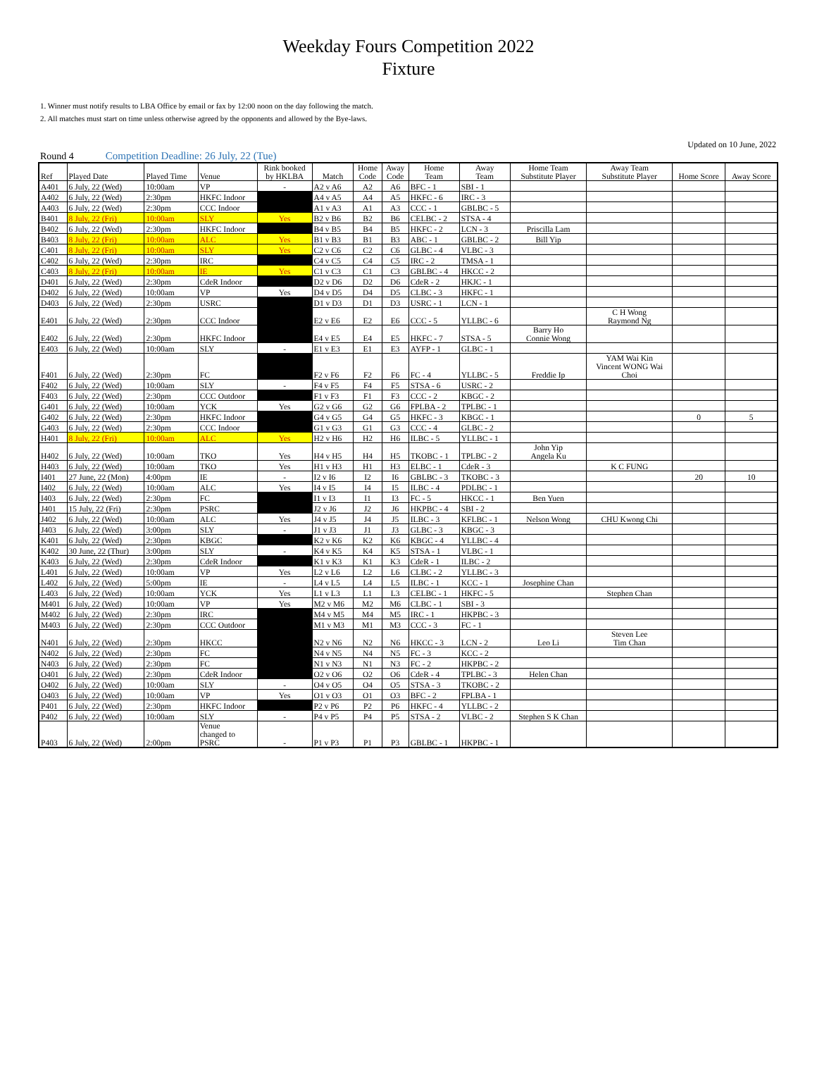Weekday Fours Competition 2022
Fixture
1. Winner must notify results to LBA Office by email or fax by 12:00 noon on the day following the match.
2. All matches must start on time unless otherwise agreed by the opponents and allowed by the Bye-laws.
Updated on 10 June, 2022
Round 4 Competition Deadline: 26 July, 22 (Tue)
| Ref | Played Date | Played Time | Venue | Rink booked by HKLBA | Match | Home Code | Away Code | Home Team | Away Team | Home Team Substitute Player | Away Team Substitute Player | Home Score | Away Score |
| --- | --- | --- | --- | --- | --- | --- | --- | --- | --- | --- | --- | --- | --- |
| A401 | 6 July, 22 (Wed) | 10:00am | VP | - | A2 v A6 | A2 | A6 | BFC - 1 | SBI - 1 | | | | |
| A402 | 6 July, 22 (Wed) | 2:30pm | HKFC Indoor | | A4 v A5 | A4 | A5 | HKFC - 6 | IRC - 3 | | | | |
| A403 | 6 July, 22 (Wed) | 2:30pm | CCC Indoor | | A1 v A3 | A1 | A3 | CCC - 1 | GBLBC - 5 | | | | |
| B401 | 8 July, 22 (Fri) | 10:00am | SLY | Yes | B2 v B6 | B2 | B6 | CELBC - 2 | STSA - 4 | | | | |
| B402 | 6 July, 22 (Wed) | 2:30pm | HKFC Indoor | | B4 v B5 | B4 | B5 | HKFC - 2 | LCN - 3 | Priscilla Lam | | | |
| B403 | 8 July, 22 (Fri) | 10:00am | ALC | Yes | B1 v B3 | B1 | B3 | ABC - 1 | GBLBC - 2 | Bill Yip | | | |
| C401 | 8 July, 22 (Fri) | 10:00am | SLY | Yes | C2 v C6 | C2 | C6 | GLBC - 4 | VLBC - 3 | | | | |
| C402 | 6 July, 22 (Wed) | 2:30pm | IRC | | C4 v C5 | C4 | C5 | IRC - 2 | TMSA - 1 | | | | |
| C403 | 8 July, 22 (Fri) | 10:00am | IE | Yes | C1 v C3 | C1 | C3 | GBLBC - 4 | HKCC - 2 | | | | |
| D401 | 6 July, 22 (Wed) | 2:30pm | CdeR Indoor | | D2 v D6 | D2 | D6 | CdeR - 2 | HKJC - 1 | | | | |
| D402 | 6 July, 22 (Wed) | 10:00am | VP | Yes | D4 v D5 | D4 | D5 | CLBC - 3 | HKFC - 1 | | | | |
| D403 | 6 July, 22 (Wed) | 2:30pm | USRC | | D1 v D3 | D1 | D3 | USRC - 1 | LCN - 1 | | | | |
| E401 | 6 July, 22 (Wed) | 2:30pm | CCC Indoor | | E2 v E6 | E2 | E6 | CCC - 5 | YLLBC - 6 | | C H Wong Raymond Ng | | |
| E402 | 6 July, 22 (Wed) | 2:30pm | HKFC Indoor | | E4 v E5 | E4 | E5 | HKFC - 7 | STSA - 5 | Barry Ho Connie Wong | | | |
| E403 | 6 July, 22 (Wed) | 10:00am | SLY | - | E1 v E3 | E1 | E3 | AYFP - 1 | GLBC - 1 | | | | |
| F401 | 6 July, 22 (Wed) | 2:30pm | FC | | F2 v F6 | F2 | F6 | FC - 4 | YLLBC - 5 | Freddie Ip | YAM Wai Kin Vincent WONG Wai Choi | | |
| F402 | 6 July, 22 (Wed) | 10:00am | SLY | - | F4 v F5 | F4 | F5 | STSA - 6 | USRC - 2 | | | | |
| F403 | 6 July, 22 (Wed) | 2:30pm | CCC Outdoor | | F1 v F3 | F1 | F3 | CCC - 2 | KBGC - 2 | | | | |
| G401 | 6 July, 22 (Wed) | 10:00am | YCK | Yes | G2 v G6 | G2 | G6 | FPLBA - 2 | TPLBC - 1 | | | | |
| G402 | 6 July, 22 (Wed) | 2:30pm | HKFC Indoor | | G4 v G5 | G4 | G5 | HKFC - 3 | KBGC - 1 | | | 0 | 5 |
| G403 | 6 July, 22 (Wed) | 2:30pm | CCC Indoor | | G1 v G3 | G1 | G3 | CCC - 4 | GLBC - 2 | | | | |
| H401 | 8 July, 22 (Fri) | 10:00am | ALC | Yes | H2 v H6 | H2 | H6 | ILBC - 5 | YLLBC - 1 | | | | |
| H402 | 6 July, 22 (Wed) | 10:00am | TKO | Yes | H4 v H5 | H4 | H5 | TKOBC - 1 | TPLBC - 2 | John Yip Angela Ku | | | |
| H403 | 6 July, 22 (Wed) | 10:00am | TKO | Yes | H1 v H3 | H1 | H3 | ELBC - 1 | CdeR - 3 | | K C FUNG | | |
| I401 | 27 June, 22 (Mon) | 4:00pm | IE | - | I2 v I6 | I2 | I6 | GBLBC - 3 | TKOBC - 3 | | | 20 | 10 |
| I402 | 6 July, 22 (Wed) | 10:00am | ALC | Yes | I4 v I5 | I4 | I5 | ILBC - 4 | PDLBC - 1 | | | | |
| I403 | 6 July, 22 (Wed) | 2:30pm | FC | | I1 v I3 | I1 | I3 | FC - 5 | HKCC - 1 | Ben Yuen | | | |
| J401 | 15 July, 22 (Fri) | 2:30pm | PSRC | | J2 v J6 | J2 | J6 | HKPBC - 4 | SBI - 2 | | | | |
| J402 | 6 July, 22 (Wed) | 10:00am | ALC | Yes | J4 v J5 | J4 | J5 | ILBC - 3 | KFLBC - 1 | Nelson Wong | CHU Kwong Chi | | |
| J403 | 6 July, 22 (Wed) | 3:00pm | SLY | - | J1 v J3 | J1 | J3 | GLBC - 3 | KBGC - 3 | | | | |
| K401 | 6 July, 22 (Wed) | 2:30pm | KBGC | | K2 v K6 | K2 | K6 | KBGC - 4 | YLLBC - 4 | | | | |
| K402 | 30 June, 22 (Thur) | 3:00pm | SLY | - | K4 v K5 | K4 | K5 | STSA - 1 | VLBC - 1 | | | | |
| K403 | 6 July, 22 (Wed) | 2:30pm | CdeR Indoor | | K1 v K3 | K1 | K3 | CdeR - 1 | ILBC - 2 | | | | |
| L401 | 6 July, 22 (Wed) | 10:00am | VP | Yes | L2 v L6 | L2 | L6 | CLBC - 2 | YLLBC - 3 | | | | |
| L402 | 6 July, 22 (Wed) | 5:00pm | IE | - | L4 v L5 | L4 | L5 | ILBC - 1 | KCC - 1 | Josephine Chan | | | |
| L403 | 6 July, 22 (Wed) | 10:00am | YCK | Yes | L1 v L3 | L1 | L3 | CELBC - 1 | HKFC - 5 | | Stephen Chan | | |
| M401 | 6 July, 22 (Wed) | 10:00am | VP | Yes | M2 v M6 | M2 | M6 | CLBC - 1 | SBI - 3 | | | | |
| M402 | 6 July, 22 (Wed) | 2:30pm | IRC | | M4 v M5 | M4 | M5 | IRC - 1 | HKPBC - 3 | | | | |
| M403 | 6 July, 22 (Wed) | 2:30pm | CCC Outdoor | | M1 v M3 | M1 | M3 | CCC - 3 | FC - 1 | | | | |
| N401 | 6 July, 22 (Wed) | 2:30pm | HKCC | | N2 v N6 | N2 | N6 | HKCC - 3 | LCN - 2 | Leo Li | Steven Lee Tim Chan | | |
| N402 | 6 July, 22 (Wed) | 2:30pm | FC | | N4 v N5 | N4 | N5 | FC - 3 | KCC - 2 | | | | |
| N403 | 6 July, 22 (Wed) | 2:30pm | FC | | N1 v N3 | N1 | N3 | FC - 2 | HKPBC - 2 | | | | |
| O401 | 6 July, 22 (Wed) | 2:30pm | CdeR Indoor | | O2 v O6 | O2 | O6 | CdeR - 4 | TPLBC - 3 | Helen Chan | | | |
| O402 | 6 July, 22 (Wed) | 10:00am | SLY | - | O4 v O5 | O4 | O5 | STSA - 3 | TKOBC - 2 | | | | |
| O403 | 6 July, 22 (Wed) | 10:00am | VP | Yes | O1 v O3 | O1 | O3 | BFC - 2 | FPLBA - 1 | | | | |
| P401 | 6 July, 22 (Wed) | 2:30pm | HKFC Indoor | | P2 v P6 | P2 | P6 | HKFC - 4 | YLLBC - 2 | | | | |
| P402 | 6 July, 22 (Wed) | 10:00am | SLY | - | P4 v P5 | P4 | P5 | STSA - 2 | VLBC - 2 | Stephen S K Chan | | | |
| P403 | 6 July, 22 (Wed) | 2:00pm | Venue changed to PSRC | - | P1 v P3 | P1 | P3 | GBLBC - 1 | HKPBC - 1 | | | | |